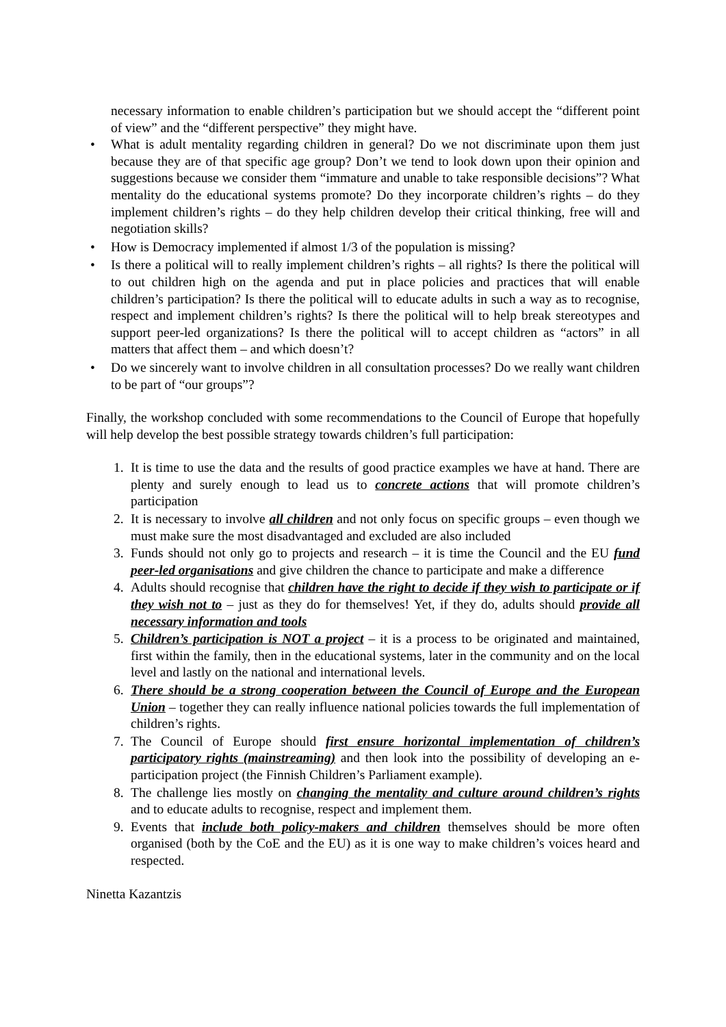necessary information to enable children’s participation but we should accept the “different point of view” and the “different perspective” they might have.
• What is adult mentality regarding children in general? Do we not discriminate upon them just because they are of that specific age group? Don’t we tend to look down upon their opinion and suggestions because we consider them “immature and unable to take responsible decisions”? What mentality do the educational systems promote? Do they incorporate children’s rights – do they implement children’s rights – do they help children develop their critical thinking, free will and negotiation skills?
• How is Democracy implemented if almost 1/3 of the population is missing?
• Is there a political will to really implement children’s rights – all rights? Is there the political will to out children high on the agenda and put in place policies and practices that will enable children’s participation? Is there the political will to educate adults in such a way as to recognise, respect and implement children’s rights? Is there the political will to help break stereotypes and support peer-led organizations? Is there the political will to accept children as “actors” in all matters that affect them – and which doesn’t?
• Do we sincerely want to involve children in all consultation processes? Do we really want children to be part of “our groups”?
Finally, the workshop concluded with some recommendations to the Council of Europe that hopefully will help develop the best possible strategy towards children’s full participation:
1. It is time to use the data and the results of good practice examples we have at hand. There are plenty and surely enough to lead us to concrete actions that will promote children’s participation
2. It is necessary to involve all children and not only focus on specific groups – even though we must make sure the most disadvantaged and excluded are also included
3. Funds should not only go to projects and research – it is time the Council and the EU fund peer-led organisations and give children the chance to participate and make a difference
4. Adults should recognise that children have the right to decide if they wish to participate or if they wish not to – just as they do for themselves! Yet, if they do, adults should provide all necessary information and tools
5. Children’s participation is NOT a project – it is a process to be originated and maintained, first within the family, then in the educational systems, later in the community and on the local level and lastly on the national and international levels.
6. There should be a strong cooperation between the Council of Europe and the European Union – together they can really influence national policies towards the full implementation of children’s rights.
7. The Council of Europe should first ensure horizontal implementation of children’s participatory rights (mainstreaming) and then look into the possibility of developing an e-participation project (the Finnish Children’s Parliament example).
8. The challenge lies mostly on changing the mentality and culture around children’s rights and to educate adults to recognise, respect and implement them.
9. Events that include both policy-makers and children themselves should be more often organised (both by the CoE and the EU) as it is one way to make children’s voices heard and respected.
Ninetta Kazantzis